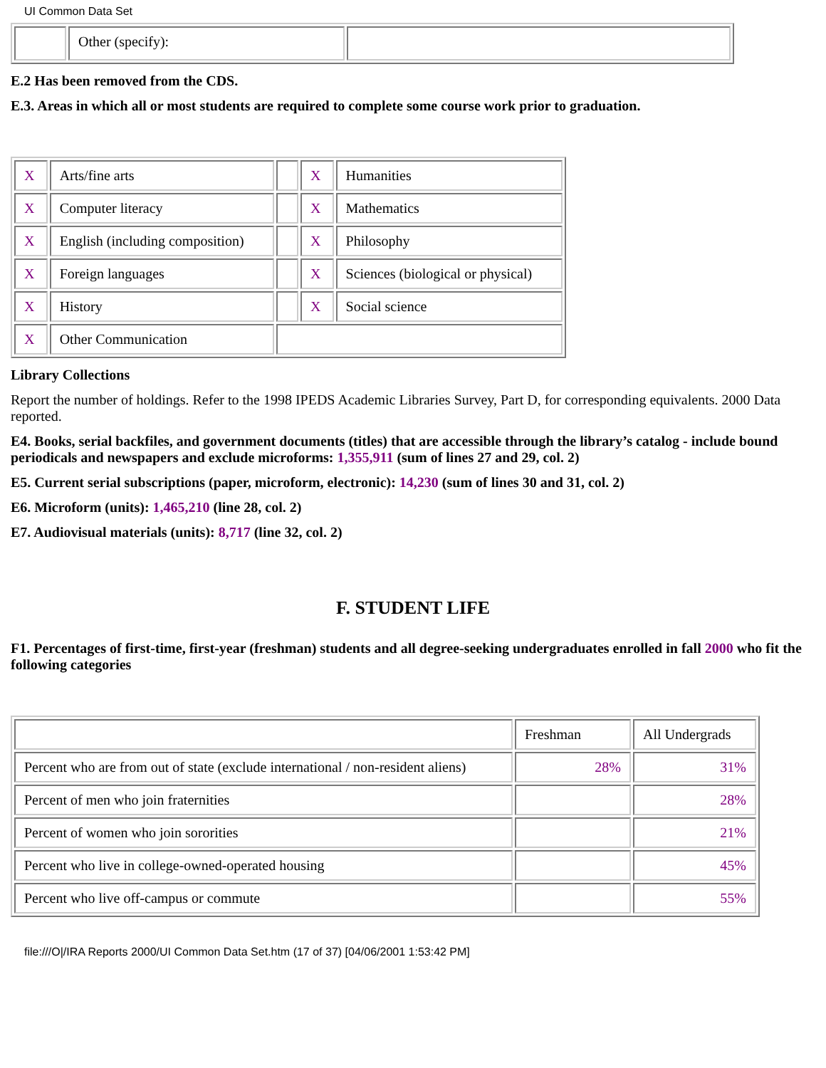UI Common Data Set
| | Other (specify): | |
E.2 Has been removed from the CDS.
E.3. Areas in which all or most students are required to complete some course work prior to graduation.
| X | Arts/fine arts | | X | Humanities |
| X | Computer literacy | | X | Mathematics |
| X | English (including composition) | | X | Philosophy |
| X | Foreign languages | | X | Sciences (biological or physical) |
| X | History | | X | Social science |
| X | Other Communication | | | |
Library Collections
Report the number of holdings. Refer to the 1998 IPEDS Academic Libraries Survey, Part D, for corresponding equivalents. 2000 Data reported.
E4. Books, serial backfiles, and government documents (titles) that are accessible through the library’s catalog - include bound periodicals and newspapers and exclude microforms: 1,355,911 (sum of lines 27 and 29, col. 2)
E5. Current serial subscriptions (paper, microform, electronic): 14,230 (sum of lines 30 and 31, col. 2)
E6. Microform (units): 1,465,210 (line 28, col. 2)
E7. Audiovisual materials (units): 8,717 (line 32, col. 2)
F. STUDENT LIFE
F1. Percentages of first-time, first-year (freshman) students and all degree-seeking undergraduates enrolled in fall 2000 who fit the following categories
| | Freshman | All Undergrads |
| Percent who are from out of state (exclude international / non-resident aliens) | 28% | 31% |
| Percent of men who join fraternities | | 28% |
| Percent of women who join sororities | | 21% |
| Percent who live in college-owned-operated housing | | 45% |
| Percent who live off-campus or commute | | 55% |
file:///O|/IRA Reports 2000/UI Common Data Set.htm (17 of 37) [04/06/2001 1:53:42 PM]